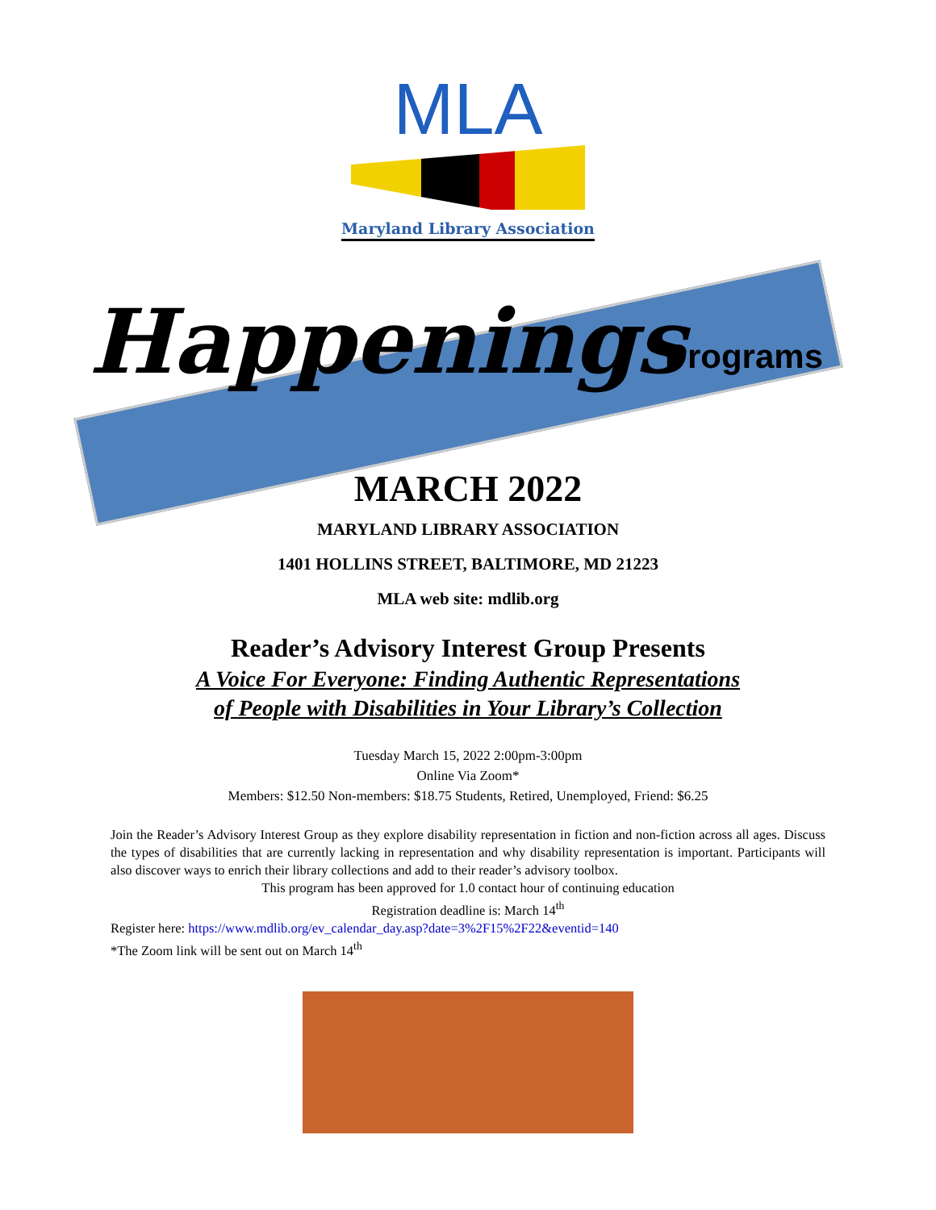MLA
Maryland Library Association
Happenings
Programs
MARCH 2022
MARYLAND LIBRARY ASSOCIATION
1401 HOLLINS STREET, BALTIMORE, MD 21223
MLA web site: mdlib.org
Reader’s Advisory Interest Group Presents
A Voice For Everyone: Finding Authentic Representations
of People with Disabilities in Your Library’s Collection
Tuesday March 15, 2022 2:00pm-3:00pm
Online Via Zoom*
Members: $12.50 Non-members: $18.75 Students, Retired, Unemployed, Friend: $6.25
Join the Reader’s Advisory Interest Group as they explore disability representation in fiction and non-fiction across all ages. Discuss the types of disabilities that are currently lacking in representation and why disability representation is important. Participants will also discover ways to enrich their library collections and add to their reader’s advisory toolbox.
This program has been approved for 1.0 contact hour of continuing education
Registration deadline is: March 14<sup>th</sup>
Register here: https://www.mdlib.org/ev_calendar_day.asp?date=3%2F15%2F22&eventid=140
*The Zoom link will be sent out on March 14<sup>th</sup>